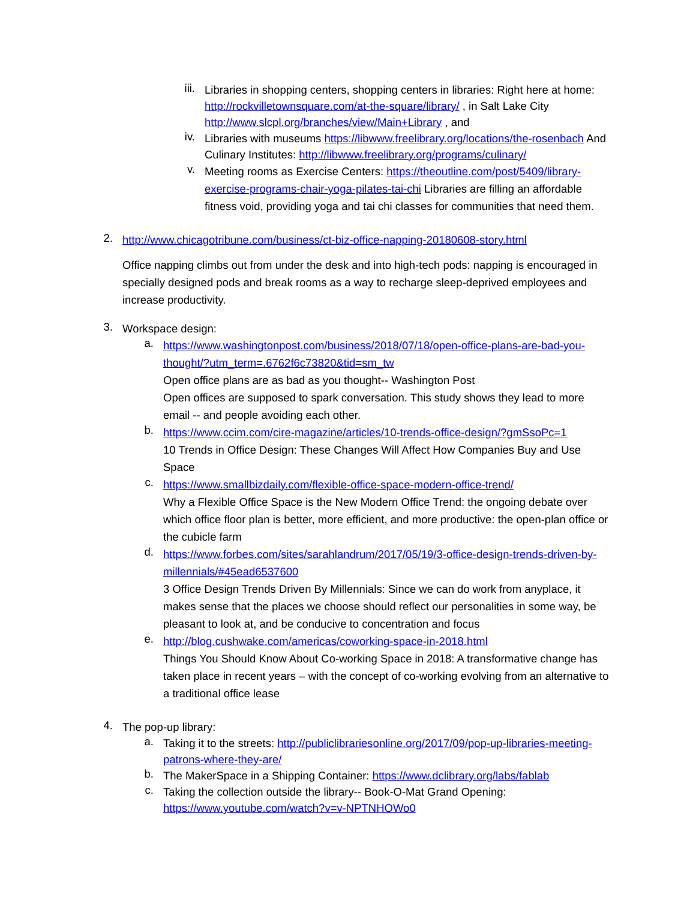iii.
Libraries in shopping centers, shopping centers in libraries: Right here at home: http://rockvilletownsquare.com/at-the-square/library/ , in Salt Lake City http://www.slcpl.org/branches/view/Main+Library , and
iv.
Libraries with museums https://libwww.freelibrary.org/locations/the-rosenbach And Culinary Institutes: http://libwww.freelibrary.org/programs/culinary/
v.
Meeting rooms as Exercise Centers: https://theoutline.com/post/5409/library-exercise-programs-chair-yoga-pilates-tai-chi Libraries are filling an affordable fitness void, providing yoga and tai chi classes for communities that need them.
2.
http://www.chicagotribune.com/business/ct-biz-office-napping-20180608-story.html
Office napping climbs out from under the desk and into high-tech pods: napping is encouraged in specially designed pods and break rooms as a way to recharge sleep-deprived employees and increase productivity.
3.
Workspace design:
a.
https://www.washingtonpost.com/business/2018/07/18/open-office-plans-are-bad-you-thought/?utm_term=.6762f6c73820&tid=sm_tw
Open office plans are as bad as you thought-- Washington Post
Open offices are supposed to spark conversation. This study shows they lead to more email -- and people avoiding each other.
b.
https://www.ccim.com/cire-magazine/articles/10-trends-office-design/?gmSsoPc=1
10 Trends in Office Design: These Changes Will Affect How Companies Buy and Use Space
c.
https://www.smallbizdaily.com/flexible-office-space-modern-office-trend/
Why a Flexible Office Space is the New Modern Office Trend: the ongoing debate over which office floor plan is better, more efficient, and more productive: the open-plan office or the cubicle farm
d.
https://www.forbes.com/sites/sarahlandrum/2017/05/19/3-office-design-trends-driven-by-millennials/#45ead6537600
3 Office Design Trends Driven By Millennials: Since we can do work from anyplace, it makes sense that the places we choose should reflect our personalities in some way, be pleasant to look at, and be conducive to concentration and focus
e.
http://blog.cushwake.com/americas/coworking-space-in-2018.html
Things You Should Know About Co-working Space in 2018: A transformative change has taken place in recent years – with the concept of co-working evolving from an alternative to a traditional office lease
4.
The pop-up library:
a.
Taking it to the streets: http://publiclibrariesonline.org/2017/09/pop-up-libraries-meeting-patrons-where-they-are/
b.
The MakerSpace in a Shipping Container: https://www.dclibrary.org/labs/fablab
c.
Taking the collection outside the library-- Book-O-Mat Grand Opening: https://www.youtube.com/watch?v=v-NPTNHOWo0